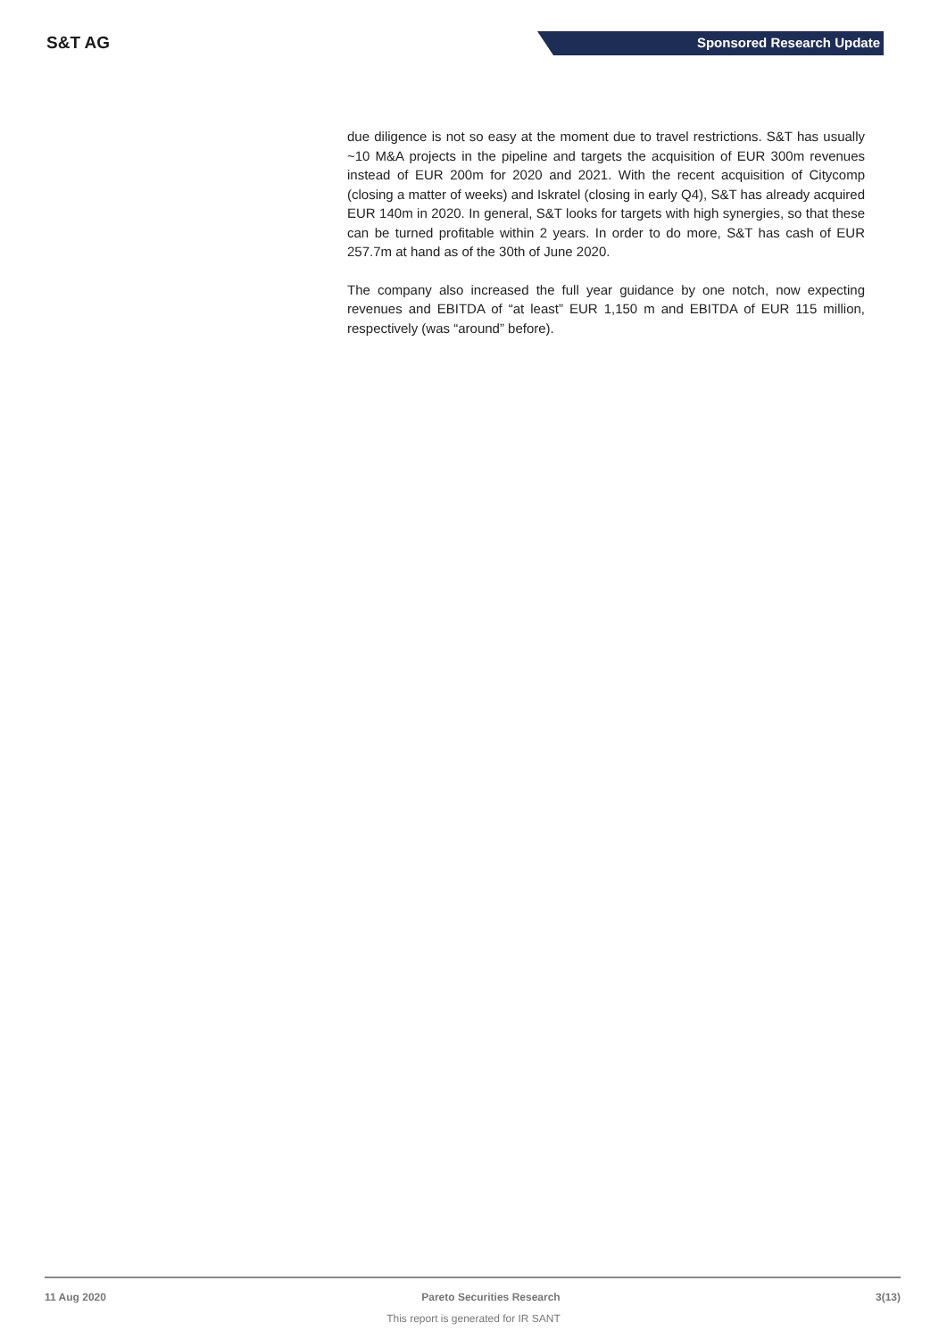S&T AG
Sponsored Research Update
due diligence is not so easy at the moment due to travel restrictions. S&T has usually ~10 M&A projects in the pipeline and targets the acquisition of EUR 300m revenues instead of EUR 200m for 2020 and 2021. With the recent acquisition of Citycomp (closing a matter of weeks) and Iskratel (closing in early Q4), S&T has already acquired EUR 140m in 2020. In general, S&T looks for targets with high synergies, so that these can be turned profitable within 2 years. In order to do more, S&T has cash of EUR 257.7m at hand as of the 30th of June 2020.
The company also increased the full year guidance by one notch, now expecting revenues and EBITDA of “at least” EUR 1,150 m and EBITDA of EUR 115 million, respectively (was “around” before).
11 Aug 2020 Pareto Securities Research 3(13)
This report is generated for IR SANT